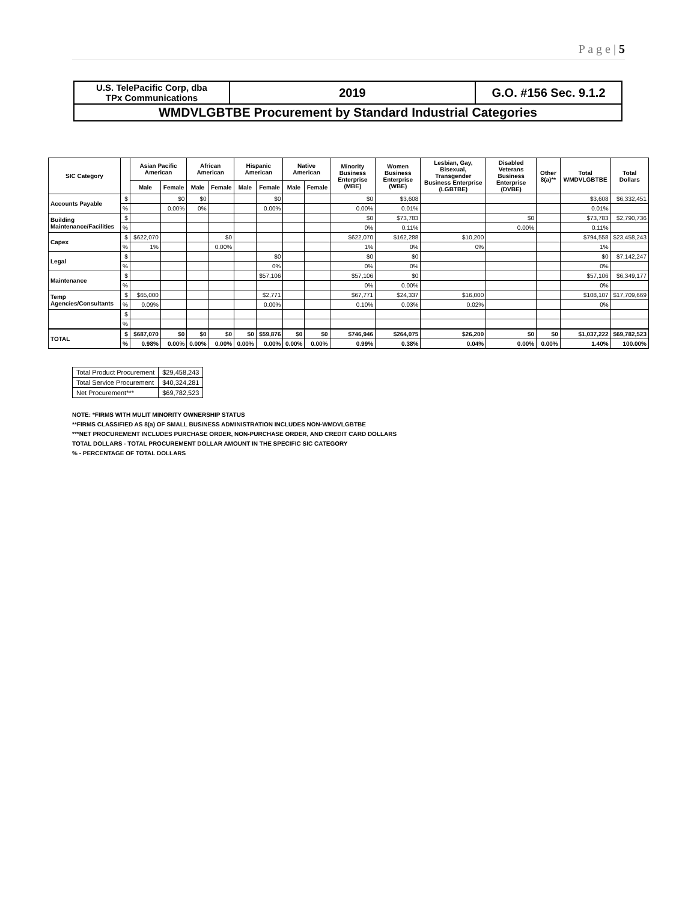P a g e | 5
| U.S. TelePacific Corp, dba TPx Communications | 2019 | G.O. #156 Sec. 9.1.2 |
| WMDVLGBTBE Procurement by Standard Industrial Categories | | |
| SIC Category | | Asian Pacific American | | African American | | Hispanic American | | Native American | | Minority Business Enterprise (MBE) | Women Business Enterprise (WBE) | Lesbian, Gay, Bisexual, Transgender Business Enterprise (LGBTBE) | Disabled Veterans Business Enterprise (DVBE) | Other 8(a)** | Total WMDVLGBTBE | Total Dollars |
| --- | --- | --- | --- | --- | --- | --- | --- | --- | --- | --- | --- | --- | --- | --- | --- | --- |
| | | Male | Female | Male | Female | Male | Female | Male | Female | | | | | | | |
| Accounts Payable | $ | | $0 | $0 | | | $0 | | | $0 | $3,608 | | | | $3,608 | $6,332,451 |
| | % | | 0.00% | 0% | | | 0.00% | | | 0.00% | 0.01% | | | | 0.01% | |
| Building Maintenance/Facilities | $ | | | | | | | | | $0 | $73,783 | | $0 | | $73,783 | $2,790,736 |
| | % | | | | | | | | | 0% | 0.11% | | 0.00% | | 0.11% | |
| Capex | $ | $622,070 | | | $0 | | | | | $622,070 | $162,288 | $10,200 | | | $794,558 | $23,458,243 |
| | % | 1% | | | 0.00% | | | | | 1% | 0% | 0% | | | 1% | |
| Legal | $ | | | | | | $0 | | | $0 | $0 | | | | $0 | $7,142,247 |
| | % | | | | | | 0% | | | 0% | 0% | | | | 0% | |
| Maintenance | $ | | | | | | $57,106 | | | $57,106 | $0 | | | | $57,106 | $6,349,177 |
| | % | | | | | | | | | 0% | 0.00% | | | | 0% | |
| Temp Agencies/Consultants | $ | $65,000 | | | | | $2,771 | | | $67,771 | $24,337 | $16,000 | | | $108,107 | $17,709,669 |
| | % | 0.09% | | | | | 0.00% | | | 0.10% | 0.03% | 0.02% | | | 0% | |
| | $ | | | | | | | | | | | | | | | |
| | % | | | | | | | | | | | | | | | |
| TOTAL | $ | $687,070 | $0 | $0 | $0 | $0 | $59,876 | $0 | $0 | $746,946 | $264,075 | $26,200 | $0 | $0 | $1,037,222 | $69,782,523 |
| | % | 0.98% | 0.00% | 0.00% | 0.00% | 0.00% | 0.00% | 0.00% | 0.00% | 0.99% | 0.38% | 0.04% | 0.00% | 0.00% | 1.40% | 100.00% |
| Total Product Procurement | $29,458,243 |
| Total Service Procurement | $40,324,281 |
| Net Procurement*** | $69,782,523 |
NOTE: *FIRMS WITH MULIT MINORITY OWNERSHIP STATUS
**FIRMS CLASSIFIED AS 8(a) OF SMALL BUSINESS ADMINISTRATION INCLUDES NON-WMDVLGBTBE
***NET PROCUREMENT INCLUDES PURCHASE ORDER, NON-PURCHASE ORDER, AND CREDIT CARD DOLLARS
TOTAL DOLLARS - TOTAL PROCUREMENT DOLLAR AMOUNT IN THE SPECIFIC SIC CATEGORY
% - PERCENTAGE OF TOTAL DOLLARS